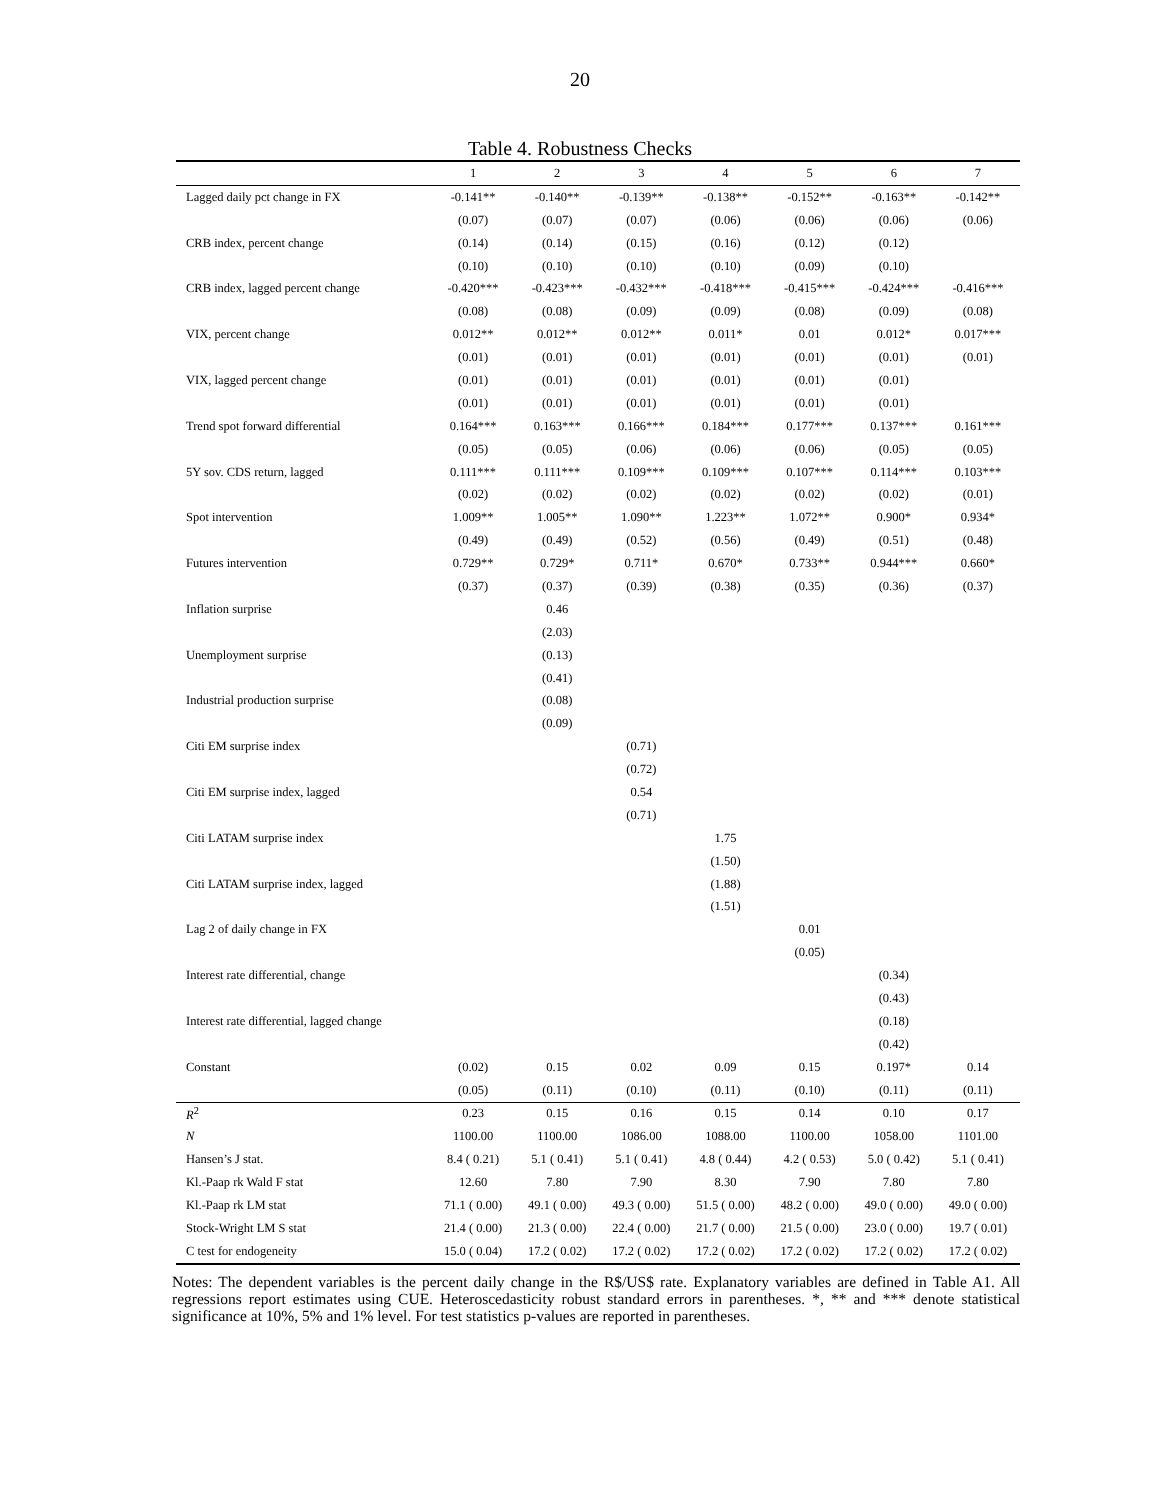20
Table 4. Robustness Checks
| | 1 | 2 | 3 | 4 | 5 | 6 | 7 |
| --- | --- | --- | --- | --- | --- | --- | --- |
| Lagged daily pct change in FX | -0.141** | -0.140** | -0.139** | -0.138** | -0.152** | -0.163** | -0.142** |
| | (0.07) | (0.07) | (0.07) | (0.06) | (0.06) | (0.06) | (0.06) |
| CRB index, percent change | (0.14) | (0.14) | (0.15) | (0.16) | (0.12) | (0.12) | |
| | (0.10) | (0.10) | (0.10) | (0.10) | (0.09) | (0.10) | |
| CRB index, lagged percent change | -0.420*** | -0.423*** | -0.432*** | -0.418*** | -0.415*** | -0.424*** | -0.416*** |
| | (0.08) | (0.08) | (0.09) | (0.09) | (0.08) | (0.09) | (0.08) |
| VIX, percent change | 0.012** | 0.012** | 0.012** | 0.011* | 0.01 | 0.012* | 0.017*** |
| | (0.01) | (0.01) | (0.01) | (0.01) | (0.01) | (0.01) | (0.01) |
| VIX, lagged percent change | (0.01) | (0.01) | (0.01) | (0.01) | (0.01) | (0.01) | |
| | (0.01) | (0.01) | (0.01) | (0.01) | (0.01) | (0.01) | |
| Trend spot forward differential | 0.164*** | 0.163*** | 0.166*** | 0.184*** | 0.177*** | 0.137*** | 0.161*** |
| | (0.05) | (0.05) | (0.06) | (0.06) | (0.06) | (0.05) | (0.05) |
| 5Y sov. CDS return, lagged | 0.111*** | 0.111*** | 0.109*** | 0.109*** | 0.107*** | 0.114*** | 0.103*** |
| | (0.02) | (0.02) | (0.02) | (0.02) | (0.02) | (0.02) | (0.01) |
| Spot intervention | 1.009** | 1.005** | 1.090** | 1.223** | 1.072** | 0.900* | 0.934* |
| | (0.49) | (0.49) | (0.52) | (0.56) | (0.49) | (0.51) | (0.48) |
| Futures intervention | 0.729** | 0.729* | 0.711* | 0.670* | 0.733** | 0.944*** | 0.660* |
| | (0.37) | (0.37) | (0.39) | (0.38) | (0.35) | (0.36) | (0.37) |
| Inflation surprise | | 0.46 | | | | | |
| | | (2.03) | | | | | |
| Unemployment surprise | | (0.13) | | | | | |
| | | (0.41) | | | | | |
| Industrial production surprise | | (0.08) | | | | | |
| | | (0.09) | | | | | |
| Citi EM surprise index | | | (0.71) | | | | |
| | | | (0.72) | | | | |
| Citi EM surprise index, lagged | | | 0.54 | | | | |
| | | | (0.71) | | | | |
| Citi LATAM surprise index | | | | 1.75 | | | |
| | | | | (1.50) | | | |
| Citi LATAM surprise index, lagged | | | | (1.88) | | | |
| | | | | (1.51) | | | |
| Lag 2 of daily change in FX | | | | | 0.01 | | |
| | | | | | (0.05) | | |
| Interest rate differential, change | | | | | | (0.34) | |
| | | | | | | (0.43) | |
| Interest rate differential, lagged change | | | | | | (0.18) | |
| | | | | | | (0.42) | |
| Constant | (0.02) | 0.15 | 0.02 | 0.09 | 0.15 | 0.197* | 0.14 |
| | (0.05) | (0.11) | (0.10) | (0.11) | (0.10) | (0.11) | (0.11) |
| R<sup>2</sup> | 0.23 | 0.15 | 0.16 | 0.15 | 0.14 | 0.10 | 0.17 |
| N | 1100.00 | 1100.00 | 1086.00 | 1088.00 | 1100.00 | 1058.00 | 1101.00 |
| Hansen’s J stat. | 8.4 ( 0.21) | 5.1 ( 0.41) | 5.1 ( 0.41) | 4.8 ( 0.44) | 4.2 ( 0.53) | 5.0 ( 0.42) | 5.1 ( 0.41) |
| Kl.-Paap rk Wald F stat | 12.60 | 7.80 | 7.90 | 8.30 | 7.90 | 7.80 | 7.80 |
| Kl.-Paap rk LM stat | 71.1 ( 0.00) | 49.1 ( 0.00) | 49.3 ( 0.00) | 51.5 ( 0.00) | 48.2 ( 0.00) | 49.0 ( 0.00) | 49.0 ( 0.00) |
| Stock-Wright LM S stat | 21.4 ( 0.00) | 21.3 ( 0.00) | 22.4 ( 0.00) | 21.7 ( 0.00) | 21.5 ( 0.00) | 23.0 ( 0.00) | 19.7 ( 0.01) |
| C test for endogeneity | 15.0 ( 0.04) | 17.2 ( 0.02) | 17.2 ( 0.02) | 17.2 ( 0.02) | 17.2 ( 0.02) | 17.2 ( 0.02) | 17.2 ( 0.02) |
Notes: The dependent variables is the percent daily change in the R$/US$ rate. Explanatory variables are defined in Table A1. All regressions report estimates using CUE. Heteroscedasticity robust standard errors in parentheses. *, ** and *** denote statistical significance at 10%, 5% and 1% level. For test statistics p-values are reported in parentheses.